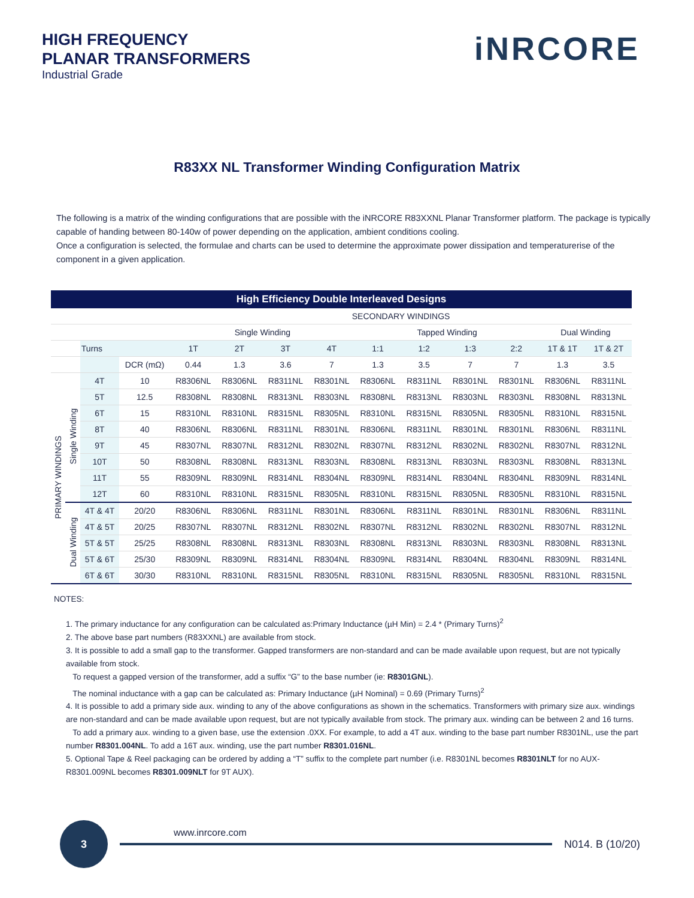HIGH FREQUENCY
PLANAR TRANSFORMERS
Industrial Grade
iNRCORE
R83XX NL Transformer Winding Configuration Matrix
The following is a matrix of the winding configurations that are possible with the iNRCORE R83XXNL Planar Transformer platform. The package is typically capable of handing between 80-140w of power depending on the application, ambient conditions cooling.
Once a configuration is selected, the formulae and charts can be used to determine the approximate power dissipation and temperaturerise of the component in a given application.
| High Efficiency Double Interleaved Designs | | | | | | | | | | | | | |
| --- | --- | --- | --- | --- | --- | --- | --- | --- | --- | --- | --- | --- | --- |
| | | | | SECONDARY WINDINGS | | | | | | | | | |
| | | | | Single Winding | | | | Tapped Winding | | | | Dual Winding | |
| | | Turns | | 1T | 2T | 3T | 4T | 1:1 | 1:2 | 1:3 | 2:2 | 1T & 1T | 1T & 2T |
| | | | DCR (mΩ) | 0.44 | 1.3 | 3.6 | 7 | 1.3 | 3.5 | 7 | 7 | 1.3 | 3.5 |
| PRIMARY WINDINGS | Single Winding | 4T | 10 | R8306NL | R8306NL | R8311NL | R8301NL | R8306NL | R8311NL | R8301NL | R8301NL | R8306NL | R8311NL |
| | | 5T | 12.5 | R8308NL | R8308NL | R8313NL | R8303NL | R8308NL | R8313NL | R8303NL | R8303NL | R8308NL | R8313NL |
| | | 6T | 15 | R8310NL | R8310NL | R8315NL | R8305NL | R8310NL | R8315NL | R8305NL | R8305NL | R8310NL | R8315NL |
| | | 8T | 40 | R8306NL | R8306NL | R8311NL | R8301NL | R8306NL | R8311NL | R8301NL | R8301NL | R8306NL | R8311NL |
| | | 9T | 45 | R8307NL | R8307NL | R8312NL | R8302NL | R8307NL | R8312NL | R8302NL | R8302NL | R8307NL | R8312NL |
| | | 10T | 50 | R8308NL | R8308NL | R8313NL | R8303NL | R8308NL | R8313NL | R8303NL | R8303NL | R8308NL | R8313NL |
| | | 11T | 55 | R8309NL | R8309NL | R8314NL | R8304NL | R8309NL | R8314NL | R8304NL | R8304NL | R8309NL | R8314NL |
| | | 12T | 60 | R8310NL | R8310NL | R8315NL | R8305NL | R8310NL | R8315NL | R8305NL | R8305NL | R8310NL | R8315NL |
| | Dual Winding | 4T & 4T | 20/20 | R8306NL | R8306NL | R8311NL | R8301NL | R8306NL | R8311NL | R8301NL | R8301NL | R8306NL | R8311NL |
| | | 4T & 5T | 20/25 | R8307NL | R8307NL | R8312NL | R8302NL | R8307NL | R8312NL | R8302NL | R8302NL | R8307NL | R8312NL |
| | | 5T & 5T | 25/25 | R8308NL | R8308NL | R8313NL | R8303NL | R8308NL | R8313NL | R8303NL | R8303NL | R8308NL | R8313NL |
| | | 5T & 6T | 25/30 | R8309NL | R8309NL | R8314NL | R8304NL | R8309NL | R8314NL | R8304NL | R8304NL | R8309NL | R8314NL |
| | | 6T & 6T | 30/30 | R8310NL | R8310NL | R8315NL | R8305NL | R8310NL | R8315NL | R8305NL | R8305NL | R8310NL | R8315NL |
NOTES:
1. The primary inductance for any configuration can be calculated as:Primary Inductance (µH Min) = 2.4 * (Primary Turns)<sup>2</sup>
2. The above base part numbers (R83XXNL) are available from stock.
3. It is possible to add a small gap to the transformer. Gapped transformers are non-standard and can be made available upon request, but are not typically available from stock.
To request a gapped version of the transformer, add a suffix “G” to the base number (ie: R8301GNL).
The nominal inductance with a gap can be calculated as: Primary Inductance (µH Nominal) = 0.69 (Primary Turns)<sup>2</sup>
4. It is possible to add a primary side aux. winding to any of the above configurations as shown in the schematics. Transformers with primary size aux. windings are non-standard and can be made available upon request, but are not typically available from stock. The primary aux. winding can be between 2 and 16 turns.
To add a primary aux. winding to a given base, use the extension .0XX. For example, to add a 4T aux. winding to the base part number R8301NL, use the part number R8301.004NL. To add a 16T aux. winding, use the part number R8301.016NL.
5. Optional Tape & Reel packaging can be ordered by adding a “T” suffix to the complete part number (i.e. R8301NL becomes R8301NLT for no AUX- R8301.009NL becomes R8301.009NLT for 9T AUX).
3
www.inrcore.com
N014. B (10/20)